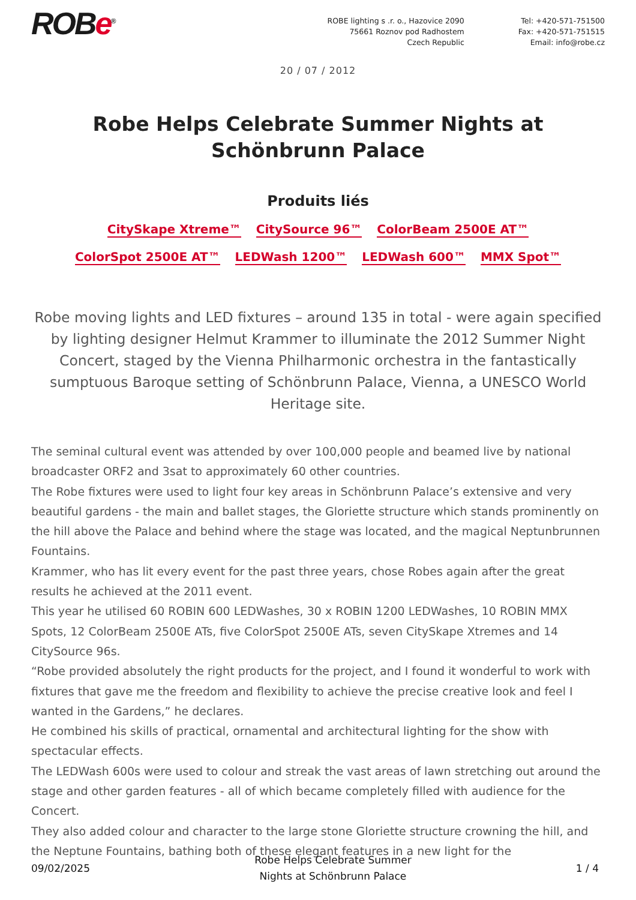ROBe<sup>®</sup> ROBE lighting s .r. o., Hazovice 2090
75661 Roznov pod Radhostem
Czech Republic
Tel: +420-571-751500
Fax: +420-571-751515
Email: info@robe.cz
20 / 07 / 2012
Robe Helps Celebrate Summer Nights at Schönbrunn Palace
Produits liés
CitySkape Xtreme™ CitySource 96™ ColorBeam 2500E AT™
ColorSpot 2500E AT™ LEDWash 1200™ LEDWash 600™ MMX Spot™
Robe moving lights and LED fixtures – around 135 in total - were again specified by lighting designer Helmut Krammer to illuminate the 2012 Summer Night Concert, staged by the Vienna Philharmonic orchestra in the fantastically sumptuous Baroque setting of Schönbrunn Palace, Vienna, a UNESCO World Heritage site.
The seminal cultural event was attended by over 100,000 people and beamed live by national broadcaster ORF2 and 3sat to approximately 60 other countries.
The Robe fixtures were used to light four key areas in Schönbrunn Palace’s extensive and very beautiful gardens - the main and ballet stages, the Gloriette structure which stands prominently on the hill above the Palace and behind where the stage was located, and the magical Neptunbrunnen Fountains.
Krammer, who has lit every event for the past three years, chose Robes again after the great results he achieved at the 2011 event.
This year he utilised 60 ROBIN 600 LEDWashes, 30 x ROBIN 1200 LEDWashes, 10 ROBIN MMX Spots, 12 ColorBeam 2500E ATs, five ColorSpot 2500E ATs, seven CitySkape Xtremes and 14 CitySource 96s.
“Robe provided absolutely the right products for the project, and I found it wonderful to work with fixtures that gave me the freedom and flexibility to achieve the precise creative look and feel I wanted in the Gardens,” he declares.
He combined his skills of practical, ornamental and architectural lighting for the show with spectacular effects.
The LEDWash 600s were used to colour and streak the vast areas of lawn stretching out around the stage and other garden features - all of which became completely filled with audience for the Concert.
They also added colour and character to the large stone Gloriette structure crowning the hill, and the Neptune Fountains, bathing both of these elegant features in a new light for the
09/02/2025
Robe Helps Celebrate Summer
Nights at Schönbrunn Palace
1 / 4